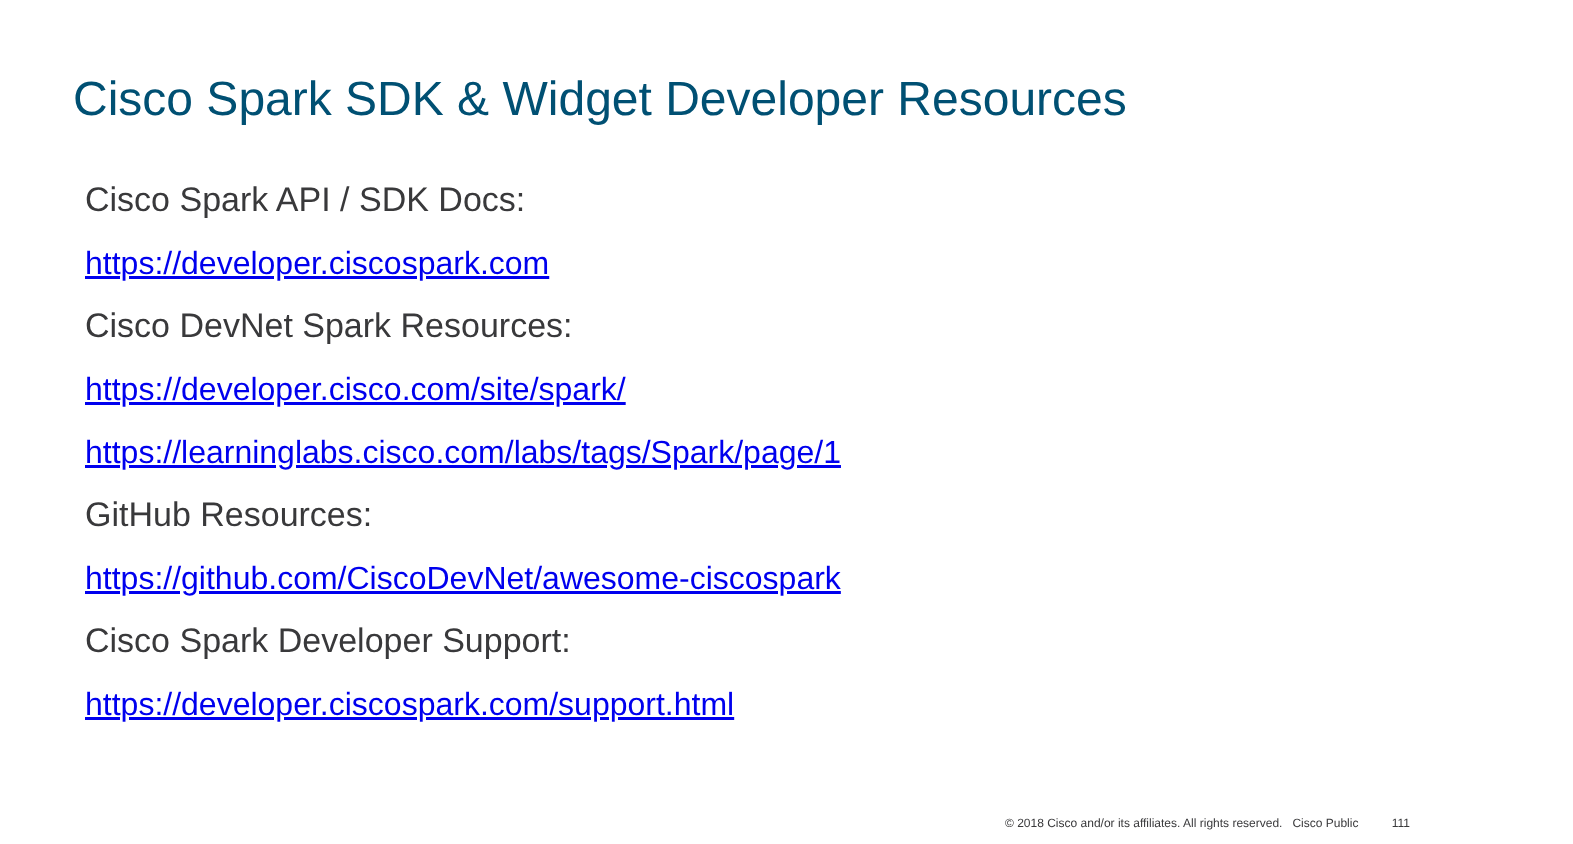Cisco Spark SDK & Widget Developer Resources
Cisco Spark API / SDK Docs:
https://developer.ciscospark.com
Cisco DevNet Spark Resources:
https://developer.cisco.com/site/spark/
https://learninglabs.cisco.com/labs/tags/Spark/page/1
GitHub Resources:
https://github.com/CiscoDevNet/awesome-ciscospark
Cisco Spark Developer Support:
https://developer.ciscospark.com/support.html
© 2018 Cisco and/or its affiliates. All rights reserved. Cisco Public 111